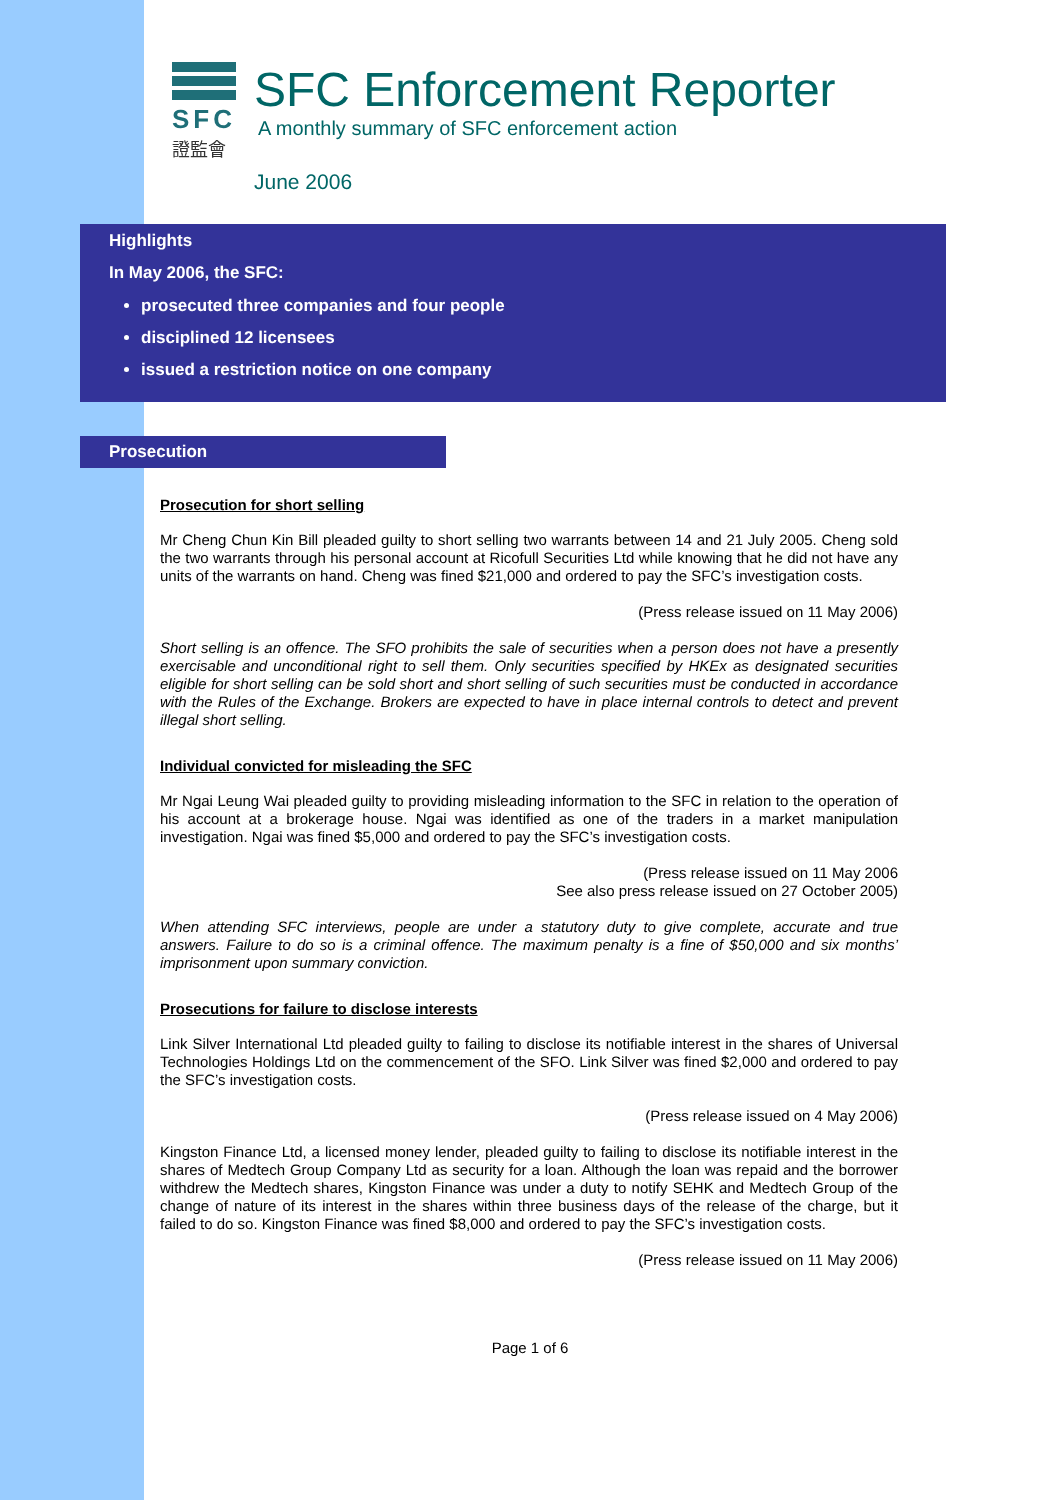SFC
證監會
SFC Enforcement Reporter
A monthly summary of SFC enforcement action
June 2006
Highlights
In May 2006, the SFC:
prosecuted three companies and four people
disciplined 12 licensees
issued a restriction notice on one company
Prosecution
Prosecution for short selling
Mr Cheng Chun Kin Bill pleaded guilty to short selling two warrants between 14 and 21 July 2005. Cheng sold the two warrants through his personal account at Ricofull Securities Ltd while knowing that he did not have any units of the warrants on hand. Cheng was fined $21,000 and ordered to pay the SFC’s investigation costs.
(Press release issued on 11 May 2006)
Short selling is an offence. The SFO prohibits the sale of securities when a person does not have a presently exercisable and unconditional right to sell them. Only securities specified by HKEx as designated securities eligible for short selling can be sold short and short selling of such securities must be conducted in accordance with the Rules of the Exchange. Brokers are expected to have in place internal controls to detect and prevent illegal short selling.
Individual convicted for misleading the SFC
Mr Ngai Leung Wai pleaded guilty to providing misleading information to the SFC in relation to the operation of his account at a brokerage house. Ngai was identified as one of the traders in a market manipulation investigation. Ngai was fined $5,000 and ordered to pay the SFC’s investigation costs.
(Press release issued on 11 May 2006
See also press release issued on 27 October 2005)
When attending SFC interviews, people are under a statutory duty to give complete, accurate and true answers. Failure to do so is a criminal offence. The maximum penalty is a fine of $50,000 and six months’ imprisonment upon summary conviction.
Prosecutions for failure to disclose interests
Link Silver International Ltd pleaded guilty to failing to disclose its notifiable interest in the shares of Universal Technologies Holdings Ltd on the commencement of the SFO. Link Silver was fined $2,000 and ordered to pay the SFC’s investigation costs.
(Press release issued on 4 May 2006)
Kingston Finance Ltd, a licensed money lender, pleaded guilty to failing to disclose its notifiable interest in the shares of Medtech Group Company Ltd as security for a loan. Although the loan was repaid and the borrower withdrew the Medtech shares, Kingston Finance was under a duty to notify SEHK and Medtech Group of the change of nature of its interest in the shares within three business days of the release of the charge, but it failed to do so. Kingston Finance was fined $8,000 and ordered to pay the SFC’s investigation costs.
(Press release issued on 11 May 2006)
Page 1 of 6